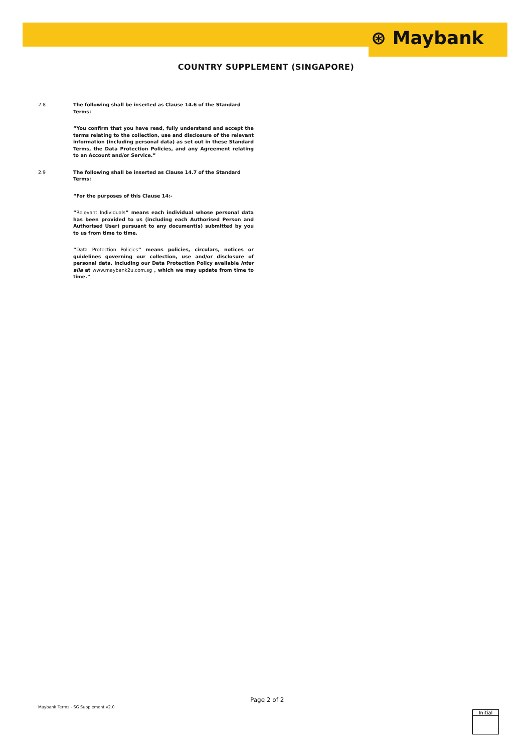⊛ Maybank
COUNTRY SUPPLEMENT (SINGAPORE)
2.8 The following shall be inserted as Clause 14.6 of the Standard Terms:
“You confirm that you have read, fully understand and accept the terms relating to the collection, use and disclosure of the relevant information (including personal data) as set out in these Standard Terms, the Data Protection Policies, and any Agreement relating to an Account and/or Service.”
2.9 The following shall be inserted as Clause 14.7 of the Standard Terms:
“For the purposes of this Clause 14:-
“Relevant Individuals” means each individual whose personal data has been provided to us (including each Authorised Person and Authorised User) pursuant to any document(s) submitted by you to us from time to time.
“Data Protection Policies” means policies, circulars, notices or guidelines governing our collection, use and/or disclosure of personal data, including our Data Protection Policy available inter alia at www.maybank2u.com.sg , which we may update from time to time.”
Page 2 of 2
Maybank Terms - SG Supplement v2.0
Initial